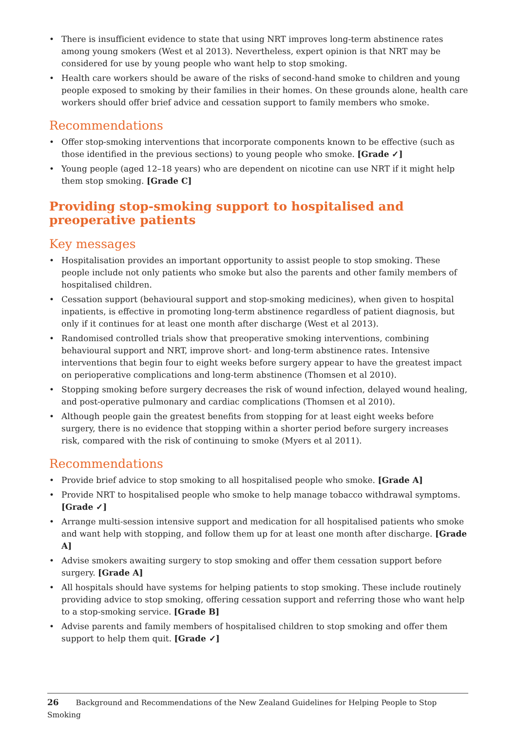• There is insufficient evidence to state that using NRT improves long-term abstinence rates among young smokers (West et al 2013). Nevertheless, expert opinion is that NRT may be considered for use by young people who want help to stop smoking.
• Health care workers should be aware of the risks of second-hand smoke to children and young people exposed to smoking by their families in their homes. On these grounds alone, health care workers should offer brief advice and cessation support to family members who smoke.
Recommendations
• Offer stop-smoking interventions that incorporate components known to be effective (such as those identified in the previous sections) to young people who smoke. [Grade ✓]
• Young people (aged 12–18 years) who are dependent on nicotine can use NRT if it might help them stop smoking. [Grade C]
Providing stop-smoking support to hospitalised and preoperative patients
Key messages
• Hospitalisation provides an important opportunity to assist people to stop smoking. These people include not only patients who smoke but also the parents and other family members of hospitalised children.
• Cessation support (behavioural support and stop-smoking medicines), when given to hospital inpatients, is effective in promoting long-term abstinence regardless of patient diagnosis, but only if it continues for at least one month after discharge (West et al 2013).
• Randomised controlled trials show that preoperative smoking interventions, combining behavioural support and NRT, improve short- and long-term abstinence rates. Intensive interventions that begin four to eight weeks before surgery appear to have the greatest impact on perioperative complications and long-term abstinence (Thomsen et al 2010).
• Stopping smoking before surgery decreases the risk of wound infection, delayed wound healing, and post-operative pulmonary and cardiac complications (Thomsen et al 2010).
• Although people gain the greatest benefits from stopping for at least eight weeks before surgery, there is no evidence that stopping within a shorter period before surgery increases risk, compared with the risk of continuing to smoke (Myers et al 2011).
Recommendations
• Provide brief advice to stop smoking to all hospitalised people who smoke. [Grade A]
• Provide NRT to hospitalised people who smoke to help manage tobacco withdrawal symptoms. [Grade ✓]
• Arrange multi-session intensive support and medication for all hospitalised patients who smoke and want help with stopping, and follow them up for at least one month after discharge. [Grade A]
• Advise smokers awaiting surgery to stop smoking and offer them cessation support before surgery. [Grade A]
• All hospitals should have systems for helping patients to stop smoking. These include routinely providing advice to stop smoking, offering cessation support and referring those who want help to a stop-smoking service. [Grade B]
• Advise parents and family members of hospitalised children to stop smoking and offer them support to help them quit. [Grade ✓]
26 Background and Recommendations of the New Zealand Guidelines for Helping People to Stop Smoking